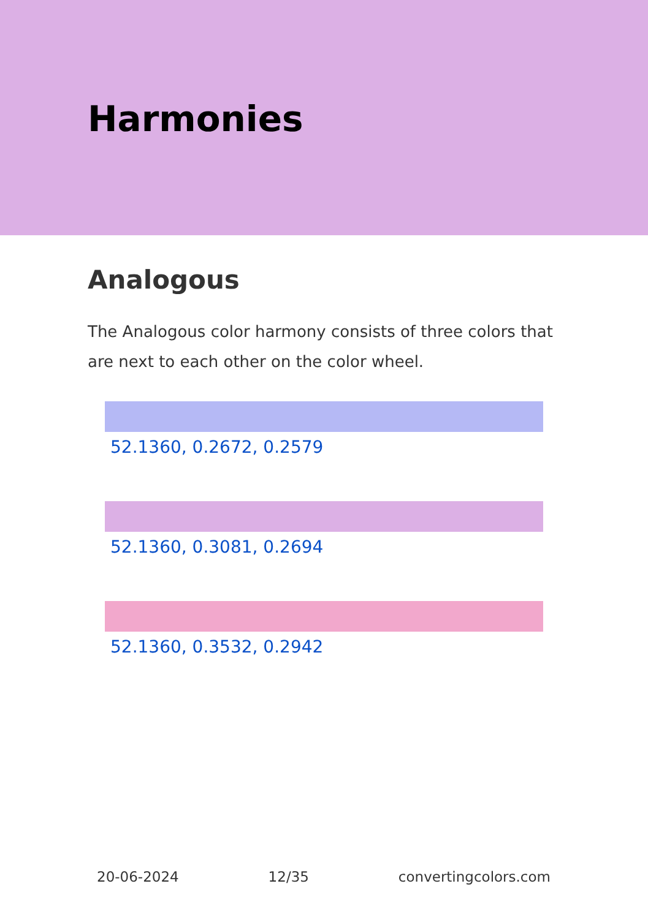Harmonies
Analogous
The Analogous color harmony consists of three colors that are next to each other on the color wheel.
52.1360, 0.2672, 0.2579
52.1360, 0.3081, 0.2694
52.1360, 0.3532, 0.2942
20-06-2024 12/35 convertingcolors.com